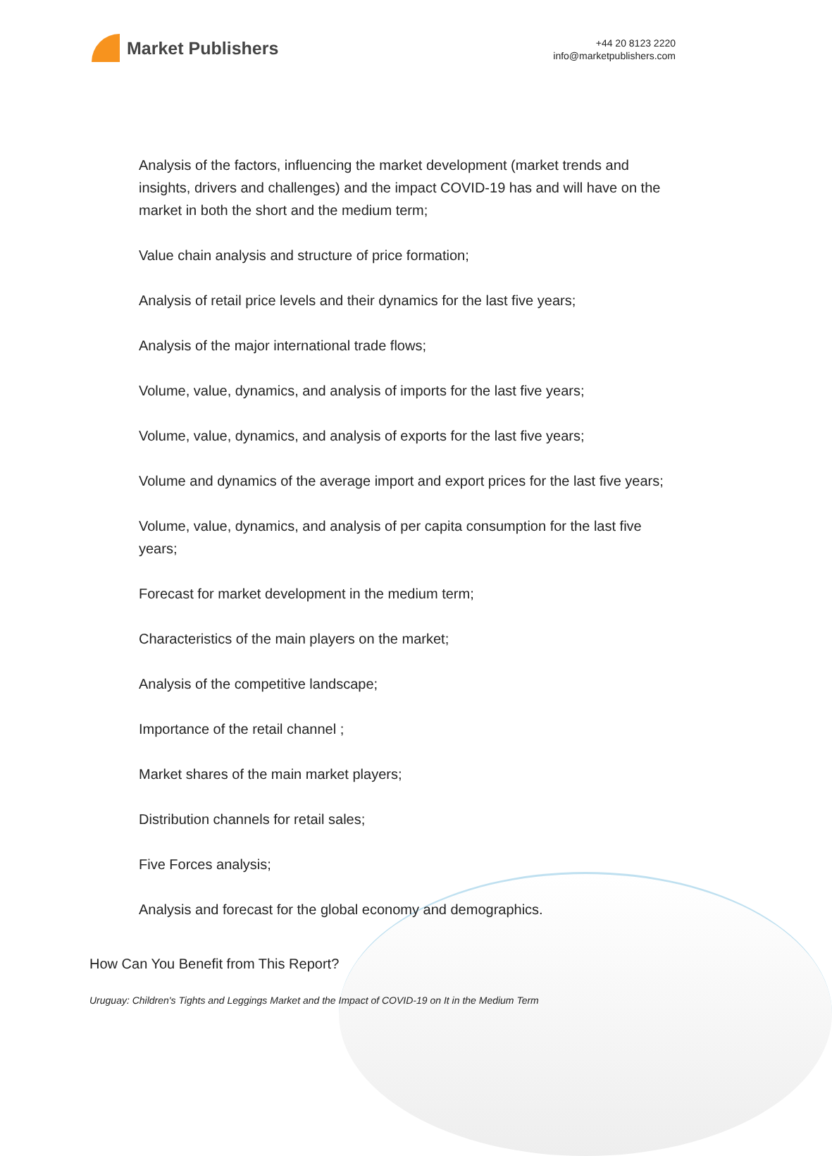Market Publishers
+44 20 8123 2220
info@marketpublishers.com
Analysis of the factors, influencing the market development (market trends and insights, drivers and challenges) and the impact COVID-19 has and will have on the market in both the short and the medium term;
Value chain analysis and structure of price formation;
Analysis of retail price levels and their dynamics for the last five years;
Analysis of the major international trade flows;
Volume, value, dynamics, and analysis of imports for the last five years;
Volume, value, dynamics, and analysis of exports for the last five years;
Volume and dynamics of the average import and export prices for the last five years;
Volume, value, dynamics, and analysis of per capita consumption for the last five years;
Forecast for market development in the medium term;
Characteristics of the main players on the market;
Analysis of the competitive landscape;
Importance of the retail channel ;
Market shares of the main market players;
Distribution channels for retail sales;
Five Forces analysis;
Analysis and forecast for the global economy and demographics.
How Can You Benefit from This Report?
Uruguay: Children's Tights and Leggings Market and the Impact of COVID-19 on It in the Medium Term